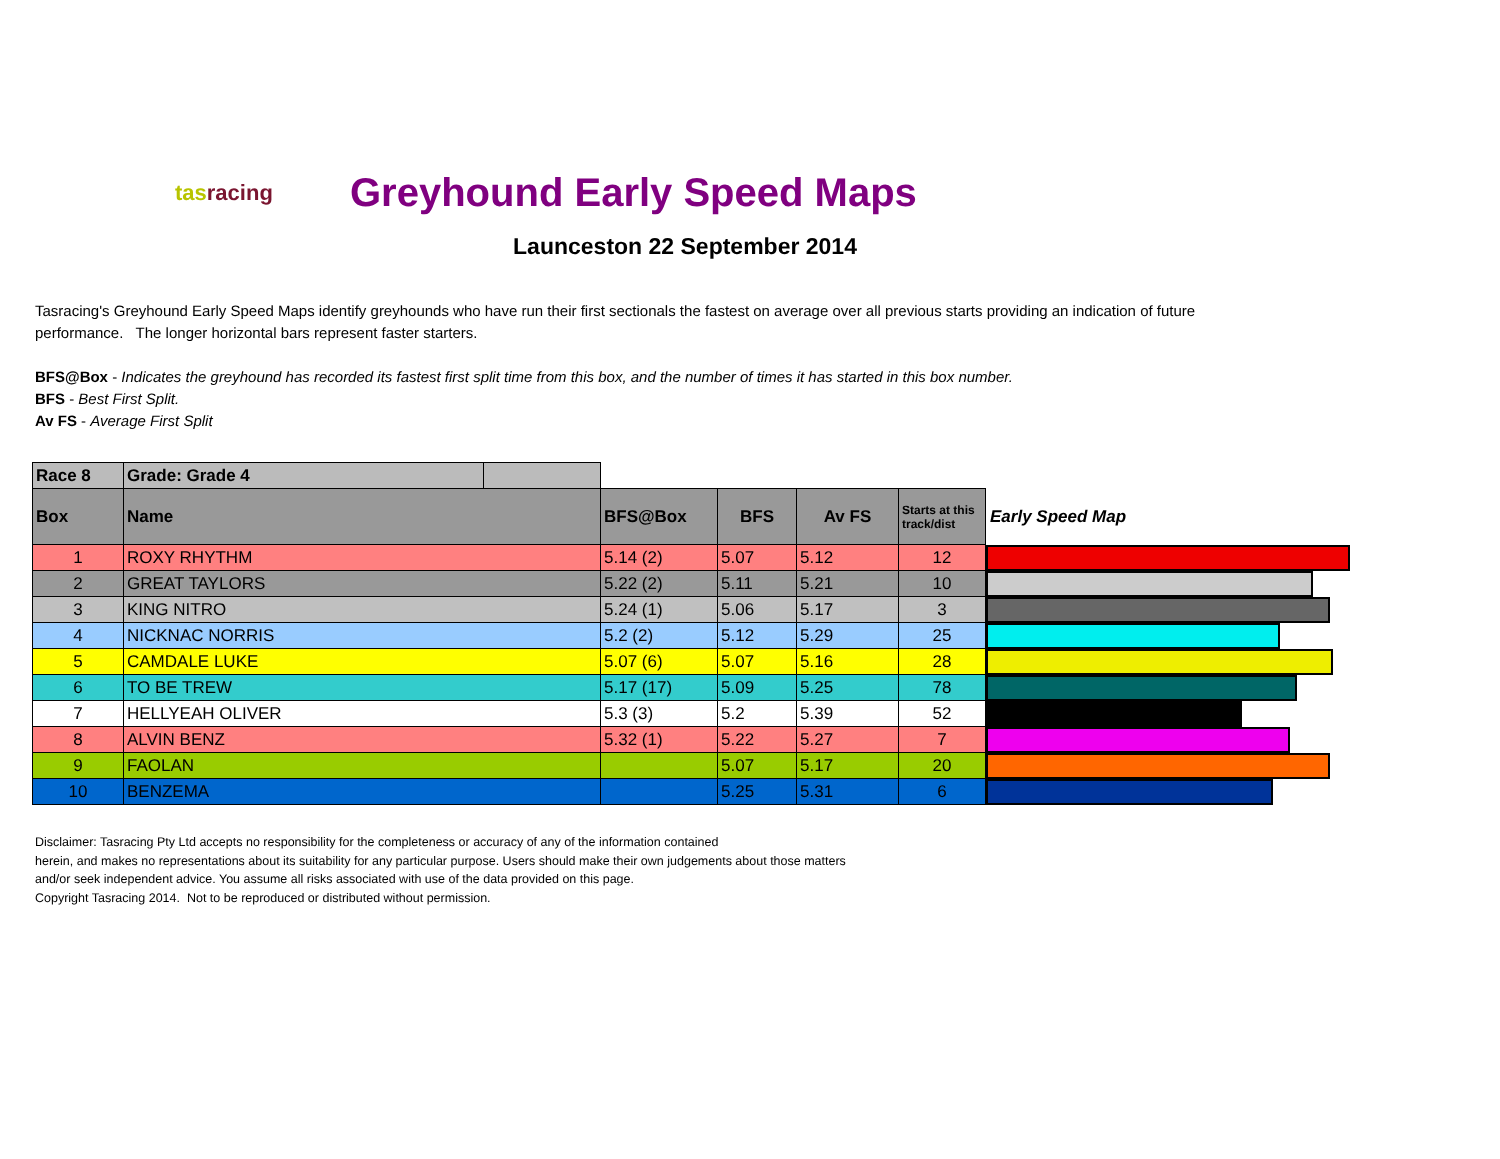tasracing
Greyhound Early Speed Maps
Launceston 22 September 2014
Tasracing's Greyhound Early Speed Maps identify greyhounds who have run their first sectionals the fastest on average over all previous starts providing an indication of future performance. The longer horizontal bars represent faster starters.
BFS@Box - Indicates the greyhound has recorded its fastest first split time from this box, and the number of times it has started in this box number.
BFS - Best First Split.
Av FS - Average First Split
| Race 8 | Grade: Grade 4 | | | | | | |
| Box | Name | | BFS@Box | BFS | Av FS | Starts at this track/dist | Early Speed Map |
| 1 | ROXY RHYTHM | | 5.14 (2) | 5.07 | 5.12 | 12 | |
| 2 | GREAT TAYLORS | | 5.22 (2) | 5.11 | 5.21 | 10 | |
| 3 | KING NITRO | | 5.24 (1) | 5.06 | 5.17 | 3 | |
| 4 | NICKNAC NORRIS | | 5.2 (2) | 5.12 | 5.29 | 25 | |
| 5 | CAMDALE LUKE | | 5.07 (6) | 5.07 | 5.16 | 28 | |
| 6 | TO BE TREW | | 5.17 (17) | 5.09 | 5.25 | 78 | |
| 7 | HELLYEAH OLIVER | | 5.3 (3) | 5.2 | 5.39 | 52 | |
| 8 | ALVIN BENZ | | 5.32 (1) | 5.22 | 5.27 | 7 | |
| 9 | FAOLAN | | | 5.07 | 5.17 | 20 | |
| 10 | BENZEMA | | | 5.25 | 5.31 | 6 | |
Disclaimer: Tasracing Pty Ltd accepts no responsibility for the completeness or accuracy of any of the information contained
herein, and makes no representations about its suitability for any particular purpose. Users should make their own judgements about those matters
and/or seek independent advice. You assume all risks associated with use of the data provided on this page.
Copyright Tasracing 2014. Not to be reproduced or distributed without permission.